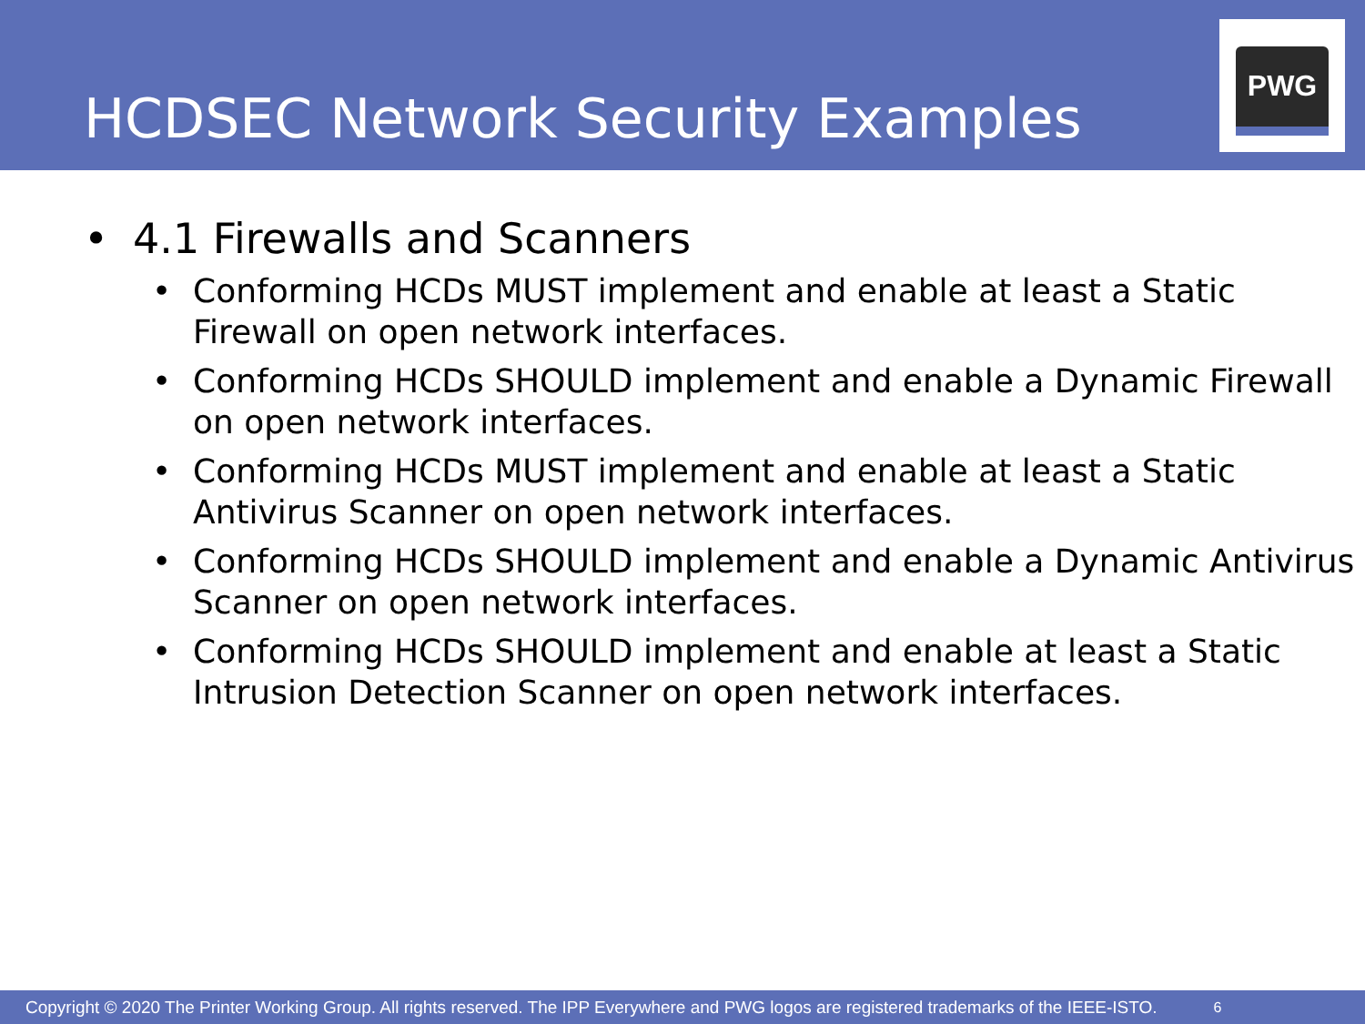HCDSEC Network Security Examples
PWG
• 4.1 Firewalls and Scanners
• Conforming HCDs MUST implement and enable at least a Static Firewall on open network interfaces.
• Conforming HCDs SHOULD implement and enable a Dynamic Firewall on open network interfaces.
• Conforming HCDs MUST implement and enable at least a Static Antivirus Scanner on open network interfaces.
• Conforming HCDs SHOULD implement and enable a Dynamic Antivirus Scanner on open network interfaces.
• Conforming HCDs SHOULD implement and enable at least a Static Intrusion Detection Scanner on open network interfaces.
Copyright © 2020 The Printer Working Group. All rights reserved. The IPP Everywhere and PWG logos are registered trademarks of the IEEE-ISTO. 6